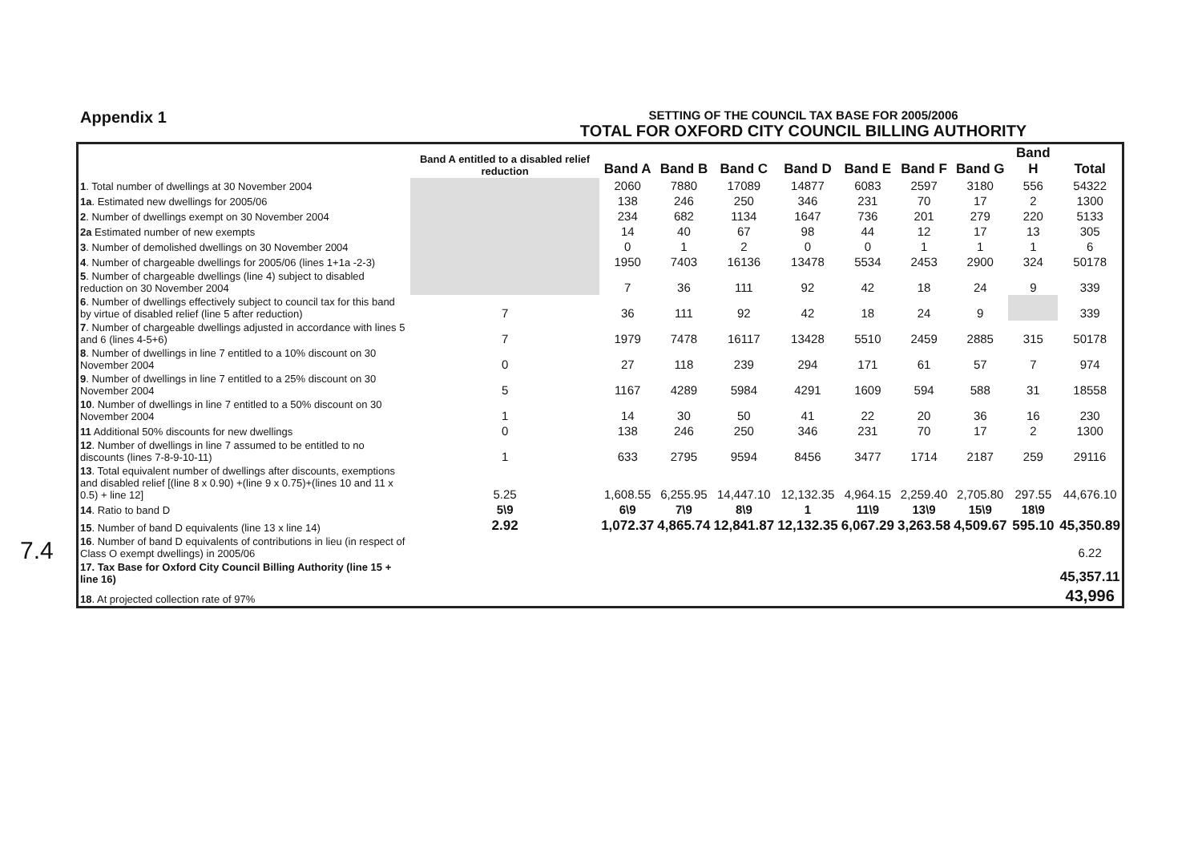Appendix 1
SETTING OF THE COUNCIL TAX BASE FOR 2005/2006
TOTAL FOR OXFORD CITY COUNCIL BILLING AUTHORITY
| | Band A entitled to a disabled relief reduction | Band A | Band B | Band C | Band D | Band E | Band F | Band G | Band H | Total |
| --- | --- | --- | --- | --- | --- | --- | --- | --- | --- | --- |
| 1 . Total number of dwellings at 30 November 2004 | | 2060 | 7880 | 17089 | 14877 | 6083 | 2597 | 3180 | 556 | 54322 |
| 1a . Estimated new dwellings for 2005/06 | | 138 | 246 | 250 | 346 | 231 | 70 | 17 | 2 | 1300 |
| 2 . Number of dwellings exempt on 30 November 2004 | | 234 | 682 | 1134 | 1647 | 736 | 201 | 279 | 220 | 5133 |
| 2a Estimated number of new exempts | | 14 | 40 | 67 | 98 | 44 | 12 | 17 | 13 | 305 |
| 3 . Number of demolished dwellings on 30 November 2004 | | 0 | 1 | 2 | 0 | 0 | 1 | 1 | 1 | 6 |
| 4 . Number of chargeable dwellings for 2005/06 (lines 1+1a -2-3) | | 1950 | 7403 | 16136 | 13478 | 5534 | 2453 | 2900 | 324 | 50178 |
| 5 . Number of chargeable dwellings (line 4) subject to disabled reduction on 30 November 2004 | | 7 | 36 | 111 | 92 | 42 | 18 | 24 | 9 | 339 |
| 6 . Number of dwellings effectively subject to council tax for this band by virtue of disabled relief (line 5 after reduction) | 7 | 36 | 111 | 92 | 42 | 18 | 24 | 9 | | 339 |
| 7 . Number of chargeable dwellings adjusted in accordance with lines 5 and 6 (lines 4-5+6) | 7 | 1979 | 7478 | 16117 | 13428 | 5510 | 2459 | 2885 | 315 | 50178 |
| 8 . Number of dwellings in line 7 entitled to a 10% discount on 30 November 2004 | 0 | 27 | 118 | 239 | 294 | 171 | 61 | 57 | 7 | 974 |
| 9 . Number of dwellings in line 7 entitled to a 25% discount on 30 November 2004 | 5 | 1167 | 4289 | 5984 | 4291 | 1609 | 594 | 588 | 31 | 18558 |
| 10 . Number of dwellings in line 7 entitled to a 50% discount on 30 November 2004 | 1 | 14 | 30 | 50 | 41 | 22 | 20 | 36 | 16 | 230 |
| 11 Additional 50% discounts for new dwellings | 0 | 138 | 246 | 250 | 346 | 231 | 70 | 17 | 2 | 1300 |
| 12 . Number of dwellings in line 7 assumed to be entitled to no discounts (lines 7-8-9-10-11) | 1 | 633 | 2795 | 9594 | 8456 | 3477 | 1714 | 2187 | 259 | 29116 |
| 13 . Total equivalent number of dwellings after discounts, exemptions and disabled relief [(line 8 x 0.90) +(line 9 x 0.75)+(lines 10 and 11 x 0.5) + line 12] | 5.25 | 1,608.55 | 6,255.95 | 14,447.10 | 12,132.35 | 4,964.15 | 2,259.40 | 2,705.80 | 297.55 | 44,676.10 |
| 14 . Ratio to band D | 5\9 | 6\9 | 7\9 | 8\9 | 1 | 11\9 | 13\9 | 15\9 | 18\9 | |
| 15 . Number of band D equivalents (line 13 x line 14) | 2.92 | 1,072.37 | 4,865.74 | 12,841.87 | 12,132.35 | 6,067.29 | 3,263.58 | 4,509.67 | 595.10 | 45,350.89 |
| 16 . Number of band D equivalents of contributions in lieu (in respect of Class O exempt dwellings) in 2005/06 | | | | | | | | | | 6.22 |
| 17. Tax Base for Oxford City Council Billing Authority (line 15 + line 16) | | | | | | | | | | 45,357.11 |
| 18 . At projected collection rate of 97% | | | | | | | | | | 43,996 |
7.4